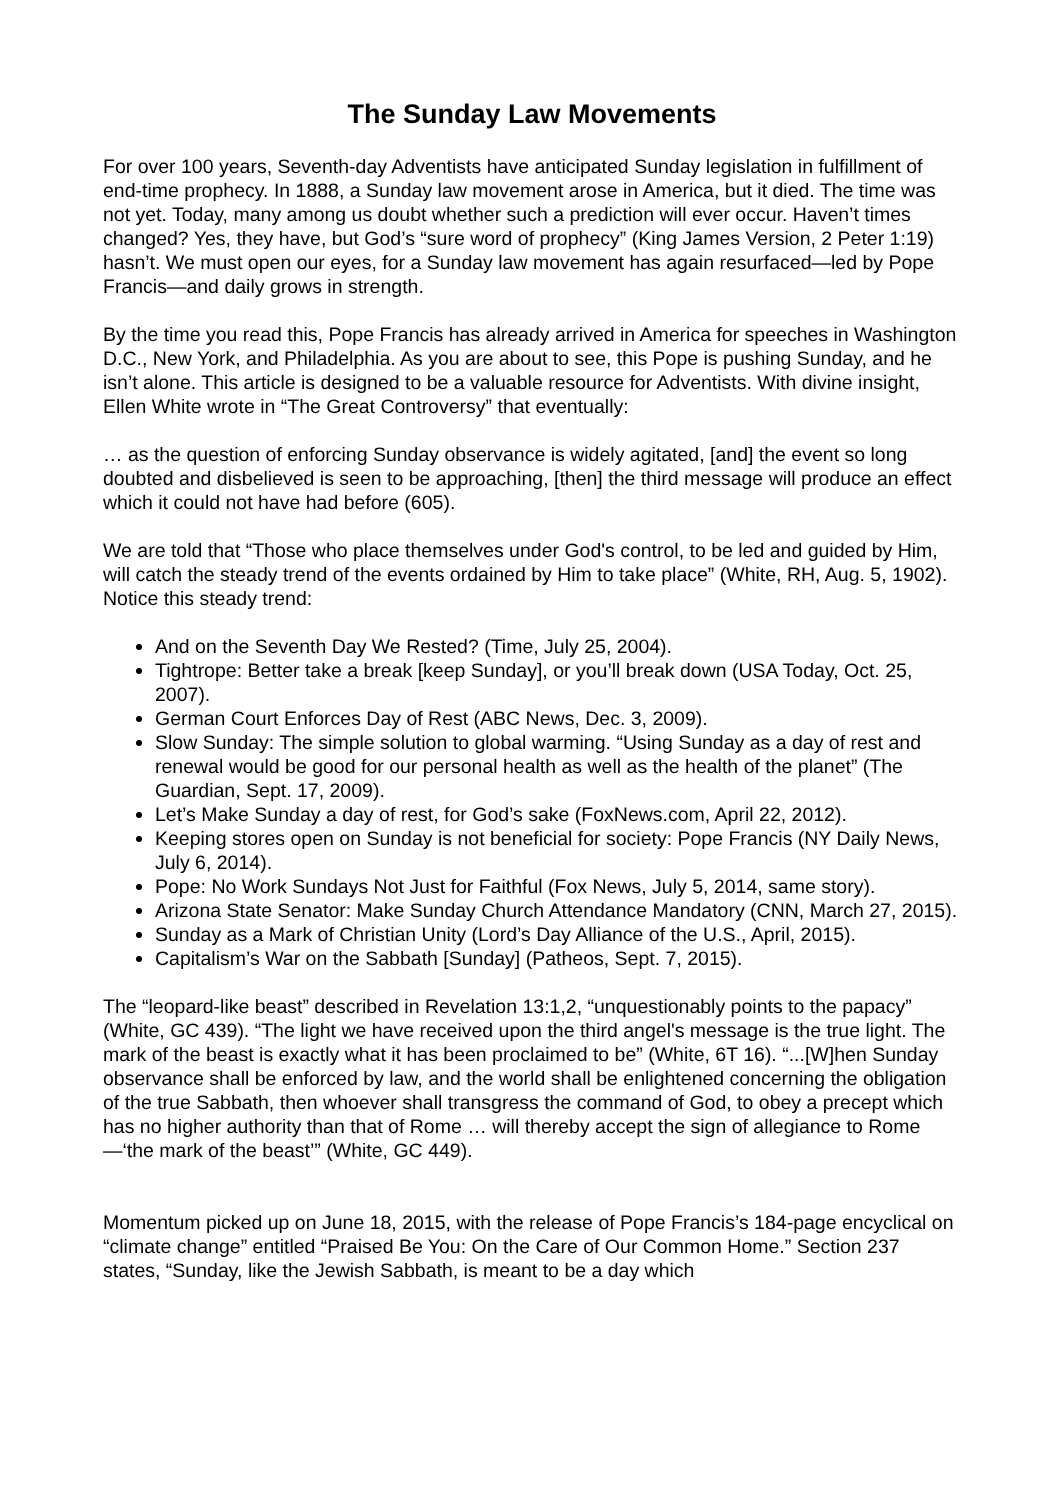The Sunday Law Movements
For over 100 years, Seventh-day Adventists have anticipated Sunday legislation in fulfillment of end-time prophecy. In 1888, a Sunday law movement arose in America, but it died. The time was not yet. Today, many among us doubt whether such a prediction will ever occur. Haven’t times changed? Yes, they have, but God’s “sure word of prophecy” (King James Version, 2 Peter 1:19) hasn’t. We must open our eyes, for a Sunday law movement has again resurfaced—led by Pope Francis—and daily grows in strength.
By the time you read this, Pope Francis has already arrived in America for speeches in Washington D.C., New York, and Philadelphia. As you are about to see, this Pope is pushing Sunday, and he isn’t alone. This article is designed to be a valuable resource for Adventists. With divine insight, Ellen White wrote in “The Great Controversy” that eventually:
… as the question of enforcing Sunday observance is widely agitated, [and] the event so long doubted and disbelieved is seen to be approaching, [then] the third message will produce an effect which it could not have had before (605).
We are told that “Those who place themselves under God's control, to be led and guided by Him, will catch the steady trend of the events ordained by Him to take place” (White, RH, Aug. 5, 1902). Notice this steady trend:
And on the Seventh Day We Rested? (Time, July 25, 2004).
Tightrope: Better take a break [keep Sunday], or you’ll break down (USA Today, Oct. 25, 2007).
German Court Enforces Day of Rest (ABC News, Dec. 3, 2009).
Slow Sunday: The simple solution to global warming. “Using Sunday as a day of rest and renewal would be good for our personal health as well as the health of the planet” (The Guardian, Sept. 17, 2009).
Let’s Make Sunday a day of rest, for God’s sake (FoxNews.com, April 22, 2012).
Keeping stores open on Sunday is not beneficial for society: Pope Francis (NY Daily News, July 6, 2014).
Pope: No Work Sundays Not Just for Faithful (Fox News, July 5, 2014, same story).
Arizona State Senator: Make Sunday Church Attendance Mandatory (CNN, March 27, 2015).
Sunday as a Mark of Christian Unity (Lord’s Day Alliance of the U.S., April, 2015).
Capitalism’s War on the Sabbath [Sunday] (Patheos, Sept. 7, 2015).
The “leopard-like beast” described in Revelation 13:1,2, “unquestionably points to the papacy” (White, GC 439). “The light we have received upon the third angel's message is the true light. The mark of the beast is exactly what it has been proclaimed to be” (White, 6T 16). “...[W]hen Sunday observance shall be enforced by law, and the world shall be enlightened concerning the obligation of the true Sabbath, then whoever shall transgress the command of God, to obey a precept which has no higher authority than that of Rome … will thereby accept the sign of allegiance to Rome—‘the mark of the beast’” (White, GC 449).
Momentum picked up on June 18, 2015, with the release of Pope Francis’s 184-page encyclical on “climate change” entitled “Praised Be You: On the Care of Our Common Home.” Section 237 states, “Sunday, like the Jewish Sabbath, is meant to be a day which